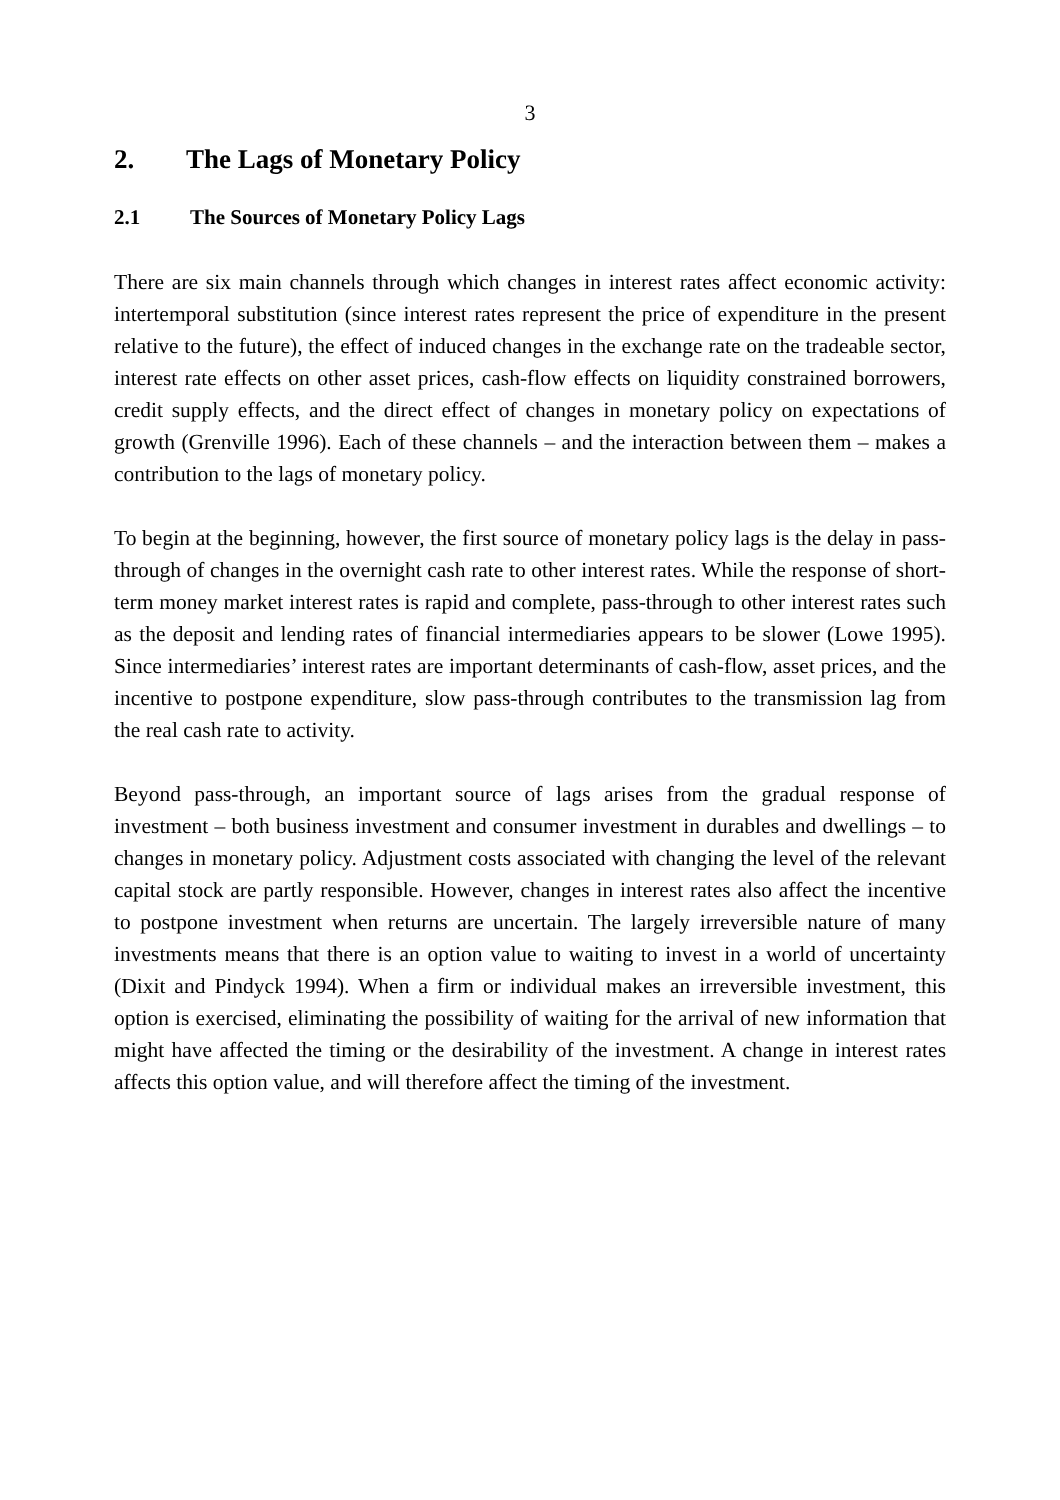3
2. The Lags of Monetary Policy
2.1 The Sources of Monetary Policy Lags
There are six main channels through which changes in interest rates affect economic activity: intertemporal substitution (since interest rates represent the price of expenditure in the present relative to the future), the effect of induced changes in the exchange rate on the tradeable sector, interest rate effects on other asset prices, cash-flow effects on liquidity constrained borrowers, credit supply effects, and the direct effect of changes in monetary policy on expectations of growth (Grenville 1996). Each of these channels – and the interaction between them – makes a contribution to the lags of monetary policy.
To begin at the beginning, however, the first source of monetary policy lags is the delay in pass-through of changes in the overnight cash rate to other interest rates. While the response of short-term money market interest rates is rapid and complete, pass-through to other interest rates such as the deposit and lending rates of financial intermediaries appears to be slower (Lowe 1995). Since intermediaries’ interest rates are important determinants of cash-flow, asset prices, and the incentive to postpone expenditure, slow pass-through contributes to the transmission lag from the real cash rate to activity.
Beyond pass-through, an important source of lags arises from the gradual response of investment – both business investment and consumer investment in durables and dwellings – to changes in monetary policy. Adjustment costs associated with changing the level of the relevant capital stock are partly responsible. However, changes in interest rates also affect the incentive to postpone investment when returns are uncertain. The largely irreversible nature of many investments means that there is an option value to waiting to invest in a world of uncertainty (Dixit and Pindyck 1994). When a firm or individual makes an irreversible investment, this option is exercised, eliminating the possibility of waiting for the arrival of new information that might have affected the timing or the desirability of the investment. A change in interest rates affects this option value, and will therefore affect the timing of the investment.